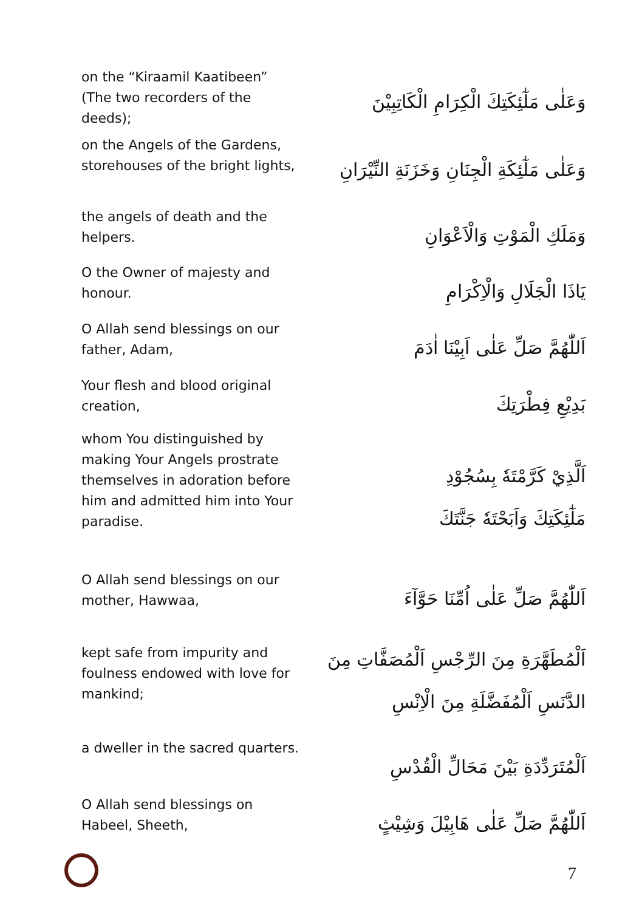on the “Kiraamil Kaatibeen” (The two recorders of the deeds);
وَعَلٰى مَلٰٓئِكَتِكَ الْكِرَامِ الْكَاتِبِيْنَ
on the Angels of the Gardens, storehouses of the bright lights,
وَعَلٰى مَلٰٓئِكَةِ الْجِنَانِ وَخَزَنَةِ النِّيْرَانِ
the angels of death and the helpers.
وَمَلَكِ الْمَوْتِ وَالْاَعْوَانِ
O the Owner of majesty and honour.
يَاذَا الْجَلَالِ وَالْاِكْرَامِ
O Allah send blessings on our father, Adam,
اَللّٰهُمَّ صَلِّ عَلٰى اَبِيْنَا اٰدَمَ
Your flesh and blood original creation,
بَدِيْعِ فِطْرَتِكَ
whom You distinguished by making Your Angels prostrate themselves in adoration before him and admitted him into Your paradise.
اَلَّذِيْ كَرَّمْتَهٗ بِسُجُوْدِ
مَلٰٓئِكَتِكَ وَاَبَحْتَهٗ جَنَّتَكَ
O Allah send blessings on our mother, Hawwaa,
اَللّٰهُمَّ صَلِّ عَلٰى اُمِّنَا حَوَّآءَ
kept safe from impurity and foulness endowed with love for mankind;
اَلْمُطَهَّرَةِ مِنَ الرِّجْسِ اَلْمُصَفَّاتِ مِنَ
الدَّنَسِ اَلْمُفَضَّلَةِ مِنَ الْاِنْسِ
a dweller in the sacred quarters.
اَلْمُتَرَدِّدَةِ بَيْنَ مَحَالِّ الْقُدْسِ
O Allah send blessings on Habeel, Sheeth,
اَللّٰهُمَّ صَلِّ عَلٰى هَابِيْلَ وَشِيْثٍ
7